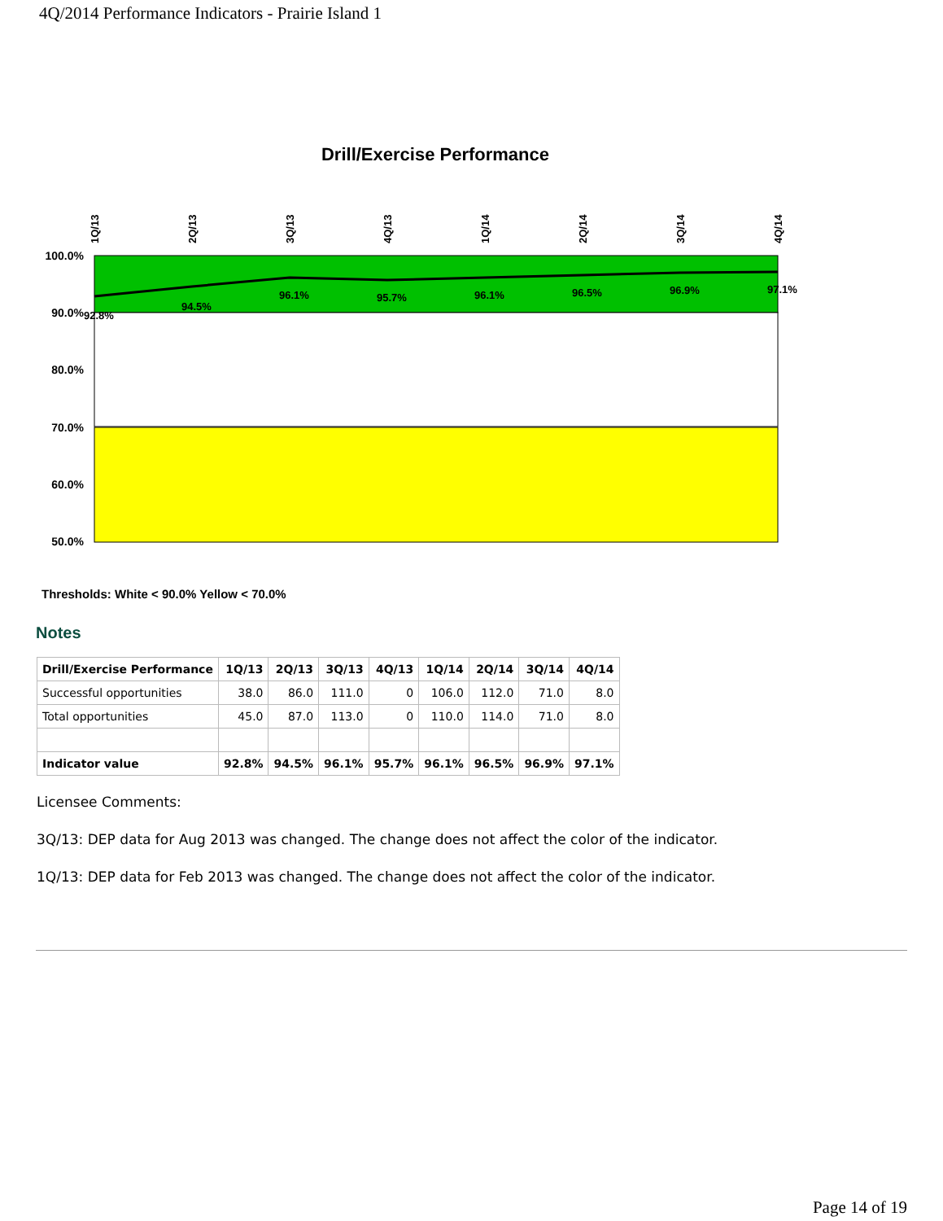4Q/2014 Performance Indicators - Prairie Island 1
Drill/Exercise Performance
100.0%
90.0%
80.0%
70.0%
60.0%
50.0%
1Q/13
2Q/13
3Q/13
4Q/13
1Q/14
2Q/14
3Q/14
4Q/14
92.8%
94.5%
96.1%
95.7%
96.1%
96.5%
96.9%
97.1%
Thresholds: White < 90.0% Yellow < 70.0%
Notes
| Drill/Exercise Performance | 1Q/13 | 2Q/13 | 3Q/13 | 4Q/13 | 1Q/14 | 2Q/14 | 3Q/14 | 4Q/14 |
| --- | --- | --- | --- | --- | --- | --- | --- | --- |
| Successful opportunities | 38.0 | 86.0 | 111.0 | 0 | 106.0 | 112.0 | 71.0 | 8.0 |
| Total opportunities | 45.0 | 87.0 | 113.0 | 0 | 110.0 | 114.0 | 71.0 | 8.0 |
| Indicator value | 92.8% | 94.5% | 96.1% | 95.7% | 96.1% | 96.5% | 96.9% | 97.1% |
Licensee Comments:
3Q/13: DEP data for Aug 2013 was changed. The change does not affect the color of the indicator.
1Q/13: DEP data for Feb 2013 was changed. The change does not affect the color of the indicator.
Page 14 of 19